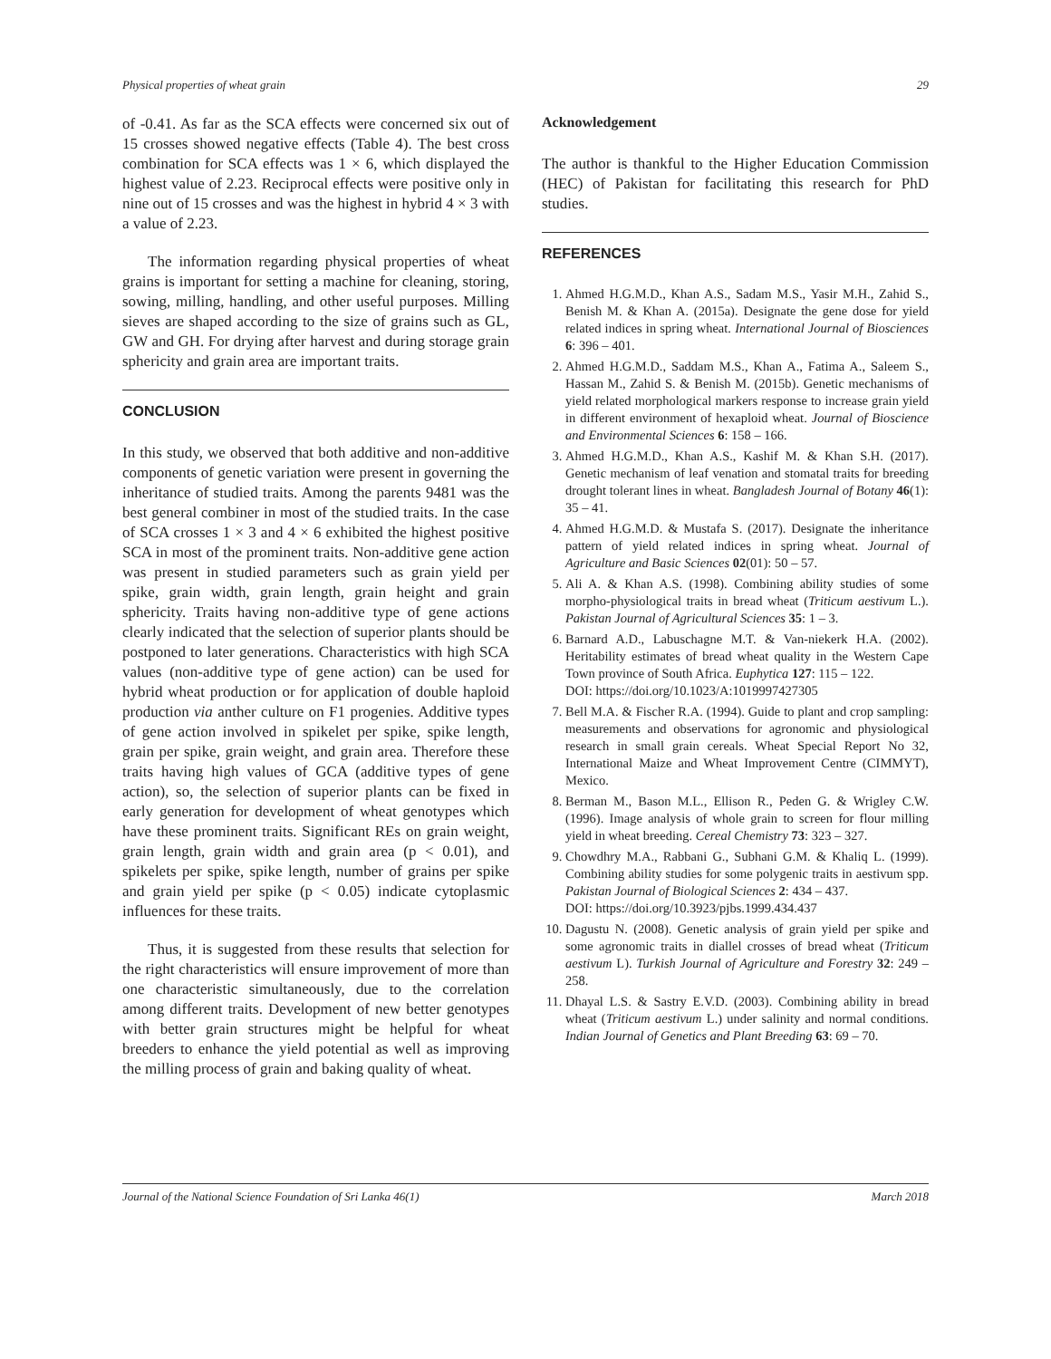Physical properties of wheat grain 29
of -0.41. As far as the SCA effects were concerned six out of 15 crosses showed negative effects (Table 4). The best cross combination for SCA effects was 1 × 6, which displayed the highest value of 2.23. Reciprocal effects were positive only in nine out of 15 crosses and was the highest in hybrid 4 × 3 with a value of 2.23.
The information regarding physical properties of wheat grains is important for setting a machine for cleaning, storing, sowing, milling, handling, and other useful purposes. Milling sieves are shaped according to the size of grains such as GL, GW and GH. For drying after harvest and during storage grain sphericity and grain area are important traits.
CONCLUSION
In this study, we observed that both additive and non-additive components of genetic variation were present in governing the inheritance of studied traits. Among the parents 9481 was the best general combiner in most of the studied traits. In the case of SCA crosses 1 × 3 and 4 × 6 exhibited the highest positive SCA in most of the prominent traits. Non-additive gene action was present in studied parameters such as grain yield per spike, grain width, grain length, grain height and grain sphericity. Traits having non-additive type of gene actions clearly indicated that the selection of superior plants should be postponed to later generations. Characteristics with high SCA values (non-additive type of gene action) can be used for hybrid wheat production or for application of double haploid production via anther culture on F1 progenies. Additive types of gene action involved in spikelet per spike, spike length, grain per spike, grain weight, and grain area. Therefore these traits having high values of GCA (additive types of gene action), so, the selection of superior plants can be fixed in early generation for development of wheat genotypes which have these prominent traits. Significant REs on grain weight, grain length, grain width and grain area (p < 0.01), and spikelets per spike, spike length, number of grains per spike and grain yield per spike (p < 0.05) indicate cytoplasmic influences for these traits.
Thus, it is suggested from these results that selection for the right characteristics will ensure improvement of more than one characteristic simultaneously, due to the correlation among different traits. Development of new better genotypes with better grain structures might be helpful for wheat breeders to enhance the yield potential as well as improving the milling process of grain and baking quality of wheat.
Acknowledgement
The author is thankful to the Higher Education Commission (HEC) of Pakistan for facilitating this research for PhD studies.
REFERENCES
1. Ahmed H.G.M.D., Khan A.S., Sadam M.S., Yasir M.H., Zahid S., Benish M. & Khan A. (2015a). Designate the gene dose for yield related indices in spring wheat. International Journal of Biosciences 6: 396 – 401.
2. Ahmed H.G.M.D., Saddam M.S., Khan A., Fatima A., Saleem S., Hassan M., Zahid S. & Benish M. (2015b). Genetic mechanisms of yield related morphological markers response to increase grain yield in different environment of hexaploid wheat. Journal of Bioscience and Environmental Sciences 6: 158 – 166.
3. Ahmed H.G.M.D., Khan A.S., Kashif M. & Khan S.H. (2017). Genetic mechanism of leaf venation and stomatal traits for breeding drought tolerant lines in wheat. Bangladesh Journal of Botany 46(1): 35 – 41.
4. Ahmed H.G.M.D. & Mustafa S. (2017). Designate the inheritance pattern of yield related indices in spring wheat. Journal of Agriculture and Basic Sciences 02(01): 50 – 57.
5. Ali A. & Khan A.S. (1998). Combining ability studies of some morpho-physiological traits in bread wheat (Triticum aestivum L.). Pakistan Journal of Agricultural Sciences 35: 1 – 3.
6. Barnard A.D., Labuschagne M.T. & Van-niekerk H.A. (2002). Heritability estimates of bread wheat quality in the Western Cape Town province of South Africa. Euphytica 127: 115 – 122.
DOI: https://doi.org/10.1023/A:1019997427305
7. Bell M.A. & Fischer R.A. (1994). Guide to plant and crop sampling: measurements and observations for agronomic and physiological research in small grain cereals. Wheat Special Report No 32, International Maize and Wheat Improvement Centre (CIMMYT), Mexico.
8. Berman M., Bason M.L., Ellison R., Peden G. & Wrigley C.W. (1996). Image analysis of whole grain to screen for flour milling yield in wheat breeding. Cereal Chemistry 73: 323 – 327.
9. Chowdhry M.A., Rabbani G., Subhani G.M. & Khaliq L. (1999). Combining ability studies for some polygenic traits in aestivum spp. Pakistan Journal of Biological Sciences 2: 434 – 437.
DOI: https://doi.org/10.3923/pjbs.1999.434.437
10. Dagustu N. (2008). Genetic analysis of grain yield per spike and some agronomic traits in diallel crosses of bread wheat (Triticum aestivum L). Turkish Journal of Agriculture and Forestry 32: 249 – 258.
11. Dhayal L.S. & Sastry E.V.D. (2003). Combining ability in bread wheat (Triticum aestivum L.) under salinity and normal conditions. Indian Journal of Genetics and Plant Breeding 63: 69 – 70.
Journal of the National Science Foundation of Sri Lanka 46(1) March 2018